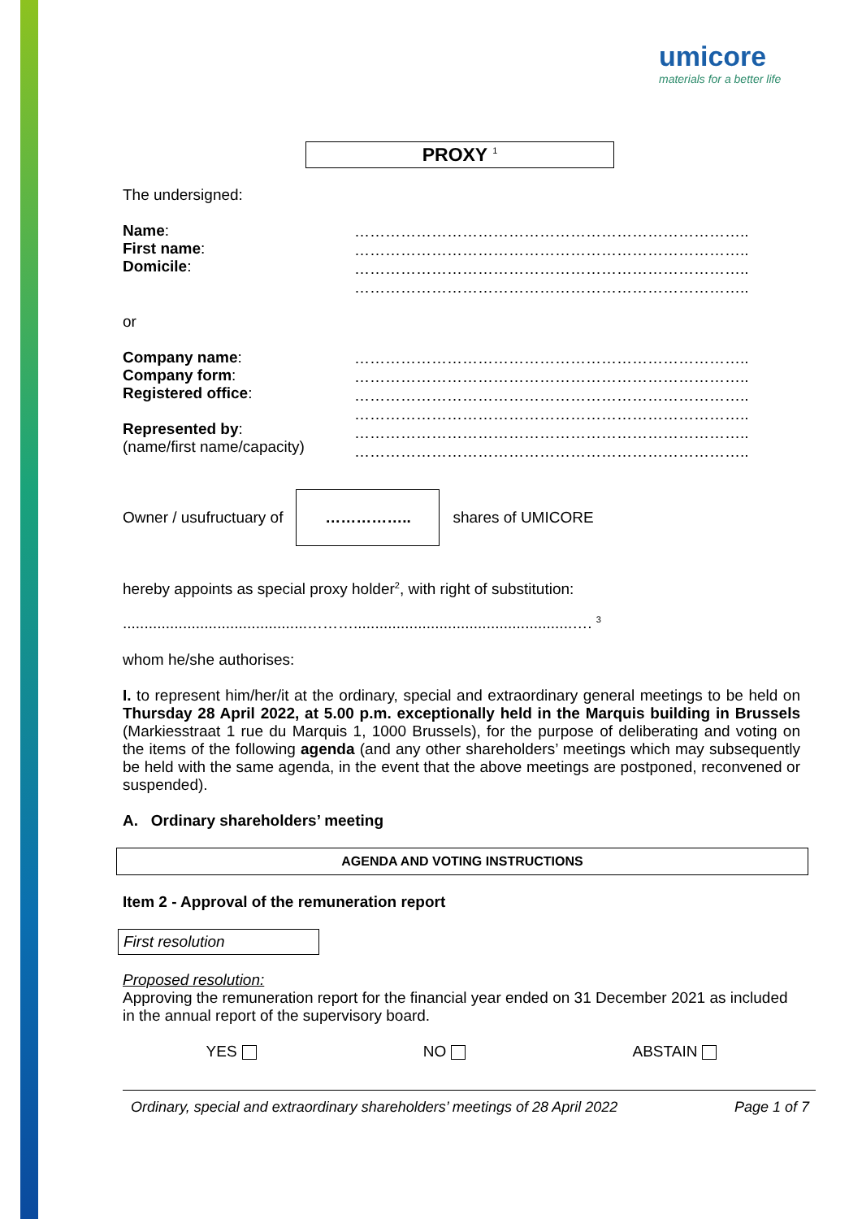umicore
materials for a better life
PROXY <sup>1</sup>
The undersigned:
Name:
First name:
Domicile:
…………………………………………………………………..
…………………………………………………………………..
…………………………………………………………………..
…………………………………………………………………..
or
Company name:
Company form:
Registered office:
Represented by:
(name/first name/capacity)
…………………………………………………………………..
…………………………………………………………………..
…………………………………………………………………..
…………………………………………………………………..
…………………………………………………………………..
…………………………………………………………………..
Owner / usufructuary of …………….. shares of UMICORE
hereby appoints as special proxy holder<sup>2</sup>, with right of substitution:
...........................................………...................................................…. <sup>3</sup>
whom he/she authorises:
I. to represent him/her/it at the ordinary, special and extraordinary general meetings to be held on Thursday 28 April 2022, at 5.00 p.m. exceptionally held in the Marquis building in Brussels (Markiesstraat 1 rue du Marquis 1, 1000 Brussels), for the purpose of deliberating and voting on the items of the following agenda (and any other shareholders’ meetings which may subsequently be held with the same agenda, in the event that the above meetings are postponed, reconvened or suspended).
A. Ordinary shareholders’ meeting
AGENDA AND VOTING INSTRUCTIONS
Item 2 - Approval of the remuneration report
First resolution
Proposed resolution:
Approving the remuneration report for the financial year ended on 31 December 2021 as included in the annual report of the supervisory board.
YES NO ABSTAIN
Ordinary, special and extraordinary shareholders’ meetings of 28 April 2022 Page 1 of 7